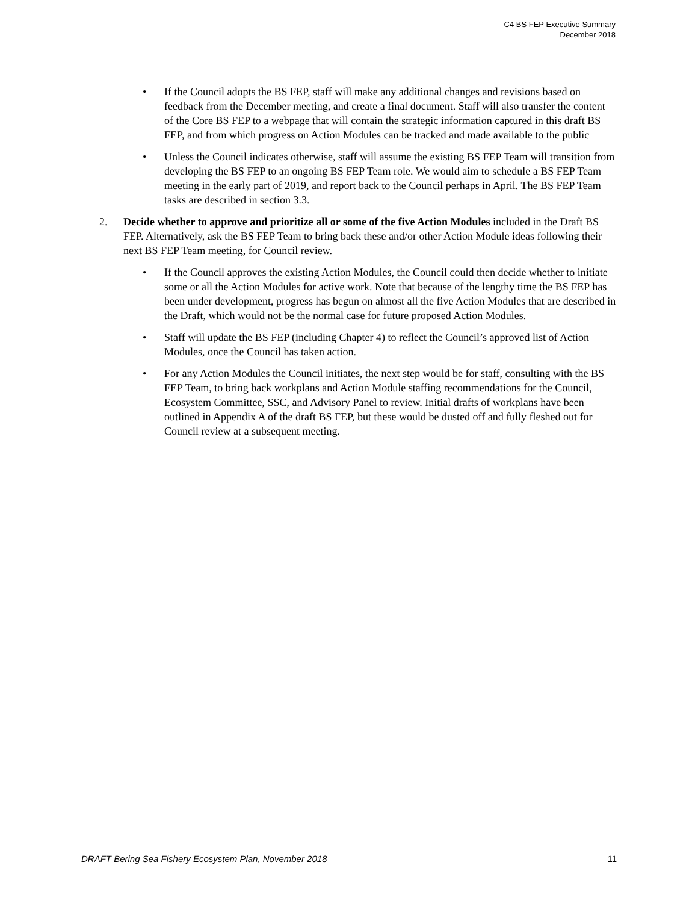C4 BS FEP Executive Summary
December 2018
• If the Council adopts the BS FEP, staff will make any additional changes and revisions based on feedback from the December meeting, and create a final document. Staff will also transfer the content of the Core BS FEP to a webpage that will contain the strategic information captured in this draft BS FEP, and from which progress on Action Modules can be tracked and made available to the public
• Unless the Council indicates otherwise, staff will assume the existing BS FEP Team will transition from developing the BS FEP to an ongoing BS FEP Team role. We would aim to schedule a BS FEP Team meeting in the early part of 2019, and report back to the Council perhaps in April. The BS FEP Team tasks are described in section 3.3.
2. Decide whether to approve and prioritize all or some of the five Action Modules included in the Draft BS FEP. Alternatively, ask the BS FEP Team to bring back these and/or other Action Module ideas following their next BS FEP Team meeting, for Council review.
• If the Council approves the existing Action Modules, the Council could then decide whether to initiate some or all the Action Modules for active work. Note that because of the lengthy time the BS FEP has been under development, progress has begun on almost all the five Action Modules that are described in the Draft, which would not be the normal case for future proposed Action Modules.
• Staff will update the BS FEP (including Chapter 4) to reflect the Council’s approved list of Action Modules, once the Council has taken action.
• For any Action Modules the Council initiates, the next step would be for staff, consulting with the BS FEP Team, to bring back workplans and Action Module staffing recommendations for the Council, Ecosystem Committee, SSC, and Advisory Panel to review. Initial drafts of workplans have been outlined in Appendix A of the draft BS FEP, but these would be dusted off and fully fleshed out for Council review at a subsequent meeting.
DRAFT Bering Sea Fishery Ecosystem Plan, November 2018 11